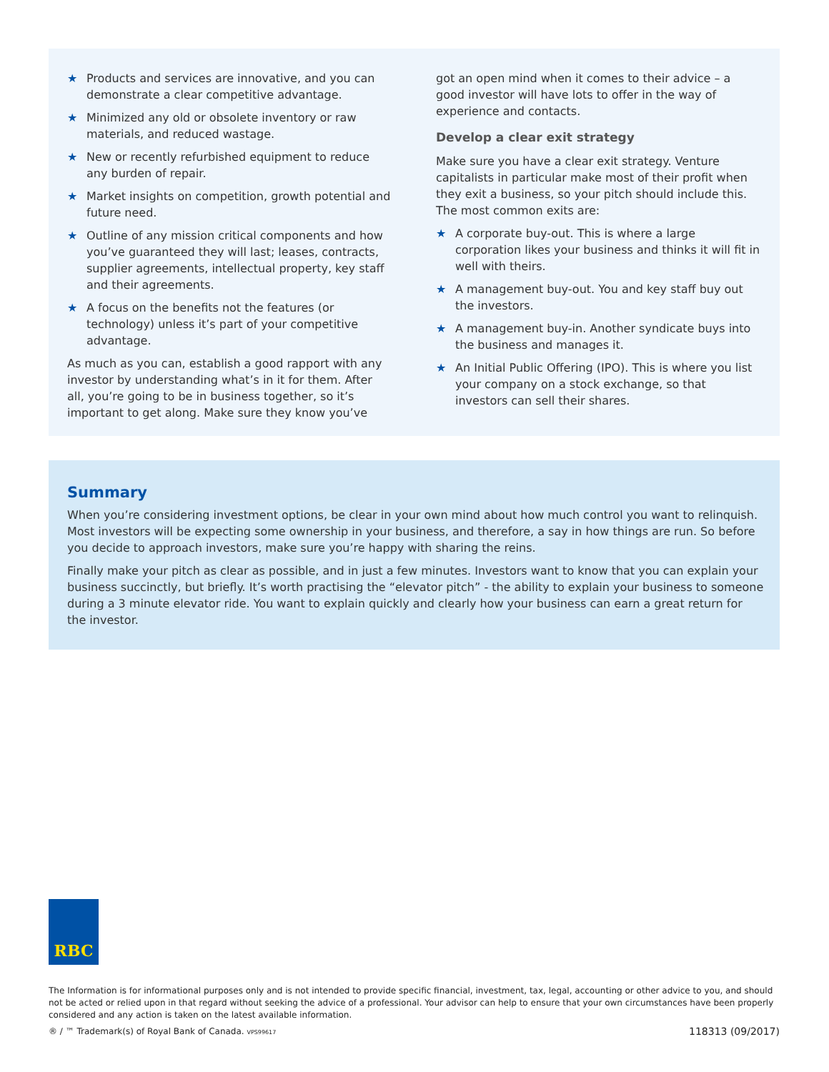★ Products and services are innovative, and you can demonstrate a clear competitive advantage.
★ Minimized any old or obsolete inventory or raw materials, and reduced wastage.
★ New or recently refurbished equipment to reduce any burden of repair.
★ Market insights on competition, growth potential and future need.
★ Outline of any mission critical components and how you’ve guaranteed they will last; leases, contracts, supplier agreements, intellectual property, key staff and their agreements.
★ A focus on the benefits not the features (or technology) unless it’s part of your competitive advantage.
As much as you can, establish a good rapport with any investor by understanding what’s in it for them. After all, you’re going to be in business together, so it’s important to get along. Make sure they know you’ve
got an open mind when it comes to their advice – a good investor will have lots to offer in the way of experience and contacts.
Develop a clear exit strategy
Make sure you have a clear exit strategy. Venture capitalists in particular make most of their profit when they exit a business, so your pitch should include this. The most common exits are:
★ A corporate buy-out. This is where a large corporation likes your business and thinks it will fit in well with theirs.
★ A management buy-out. You and key staff buy out the investors.
★ A management buy-in. Another syndicate buys into the business and manages it.
★ An Initial Public Offering (IPO). This is where you list your company on a stock exchange, so that investors can sell their shares.
Summary
When you’re considering investment options, be clear in your own mind about how much control you want to relinquish. Most investors will be expecting some ownership in your business, and therefore, a say in how things are run. So before you decide to approach investors, make sure you’re happy with sharing the reins.
Finally make your pitch as clear as possible, and in just a few minutes. Investors want to know that you can explain your business succinctly, but briefly. It’s worth practising the “elevator pitch” - the ability to explain your business to someone during a 3 minute elevator ride. You want to explain quickly and clearly how your business can earn a great return for the investor.
RBC
The Information is for informational purposes only and is not intended to provide specific financial, investment, tax, legal, accounting or other advice to you, and should not be acted or relied upon in that regard without seeking the advice of a professional. Your advisor can help to ensure that your own circumstances have been properly considered and any action is taken on the latest available information.
® / ™ Trademark(s) of Royal Bank of Canada. VPS99617 118313 (09/2017)